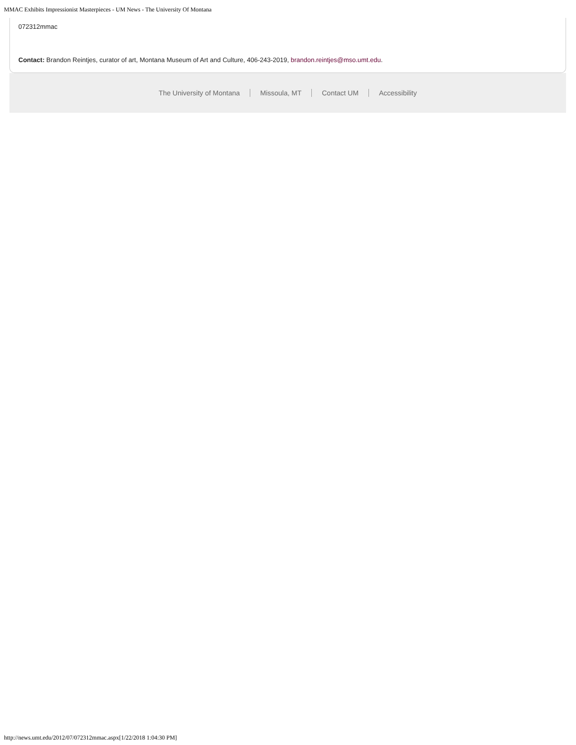MMAC Exhibits Impressionist Masterpieces - UM News - The University Of Montana
072312mmac
Contact: Brandon Reintjes, curator of art, Montana Museum of Art and Culture, 406-243-2019, brandon.reintjes@mso.umt.edu.
The University of Montana Missoula, MT Contact UM Accessibility
http://news.umt.edu/2012/07/072312mmac.aspx[1/22/2018 1:04:30 PM]